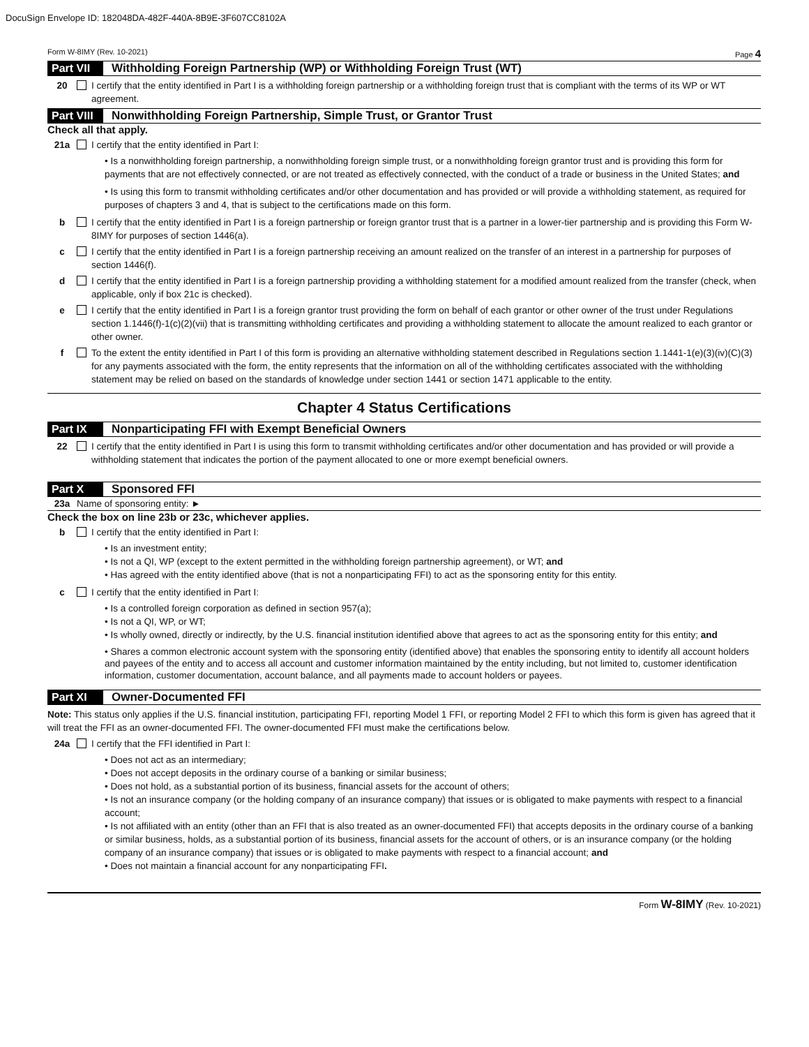DocuSign Envelope ID: 182048DA-482F-440A-8B9E-3F607CC8102A
Form W-8IMY (Rev. 10-2021) Page 4
Part VII
Withholding Foreign Partnership (WP) or Withholding Foreign Trust (WT)
20 I certify that the entity identified in Part I is a withholding foreign partnership or a withholding foreign trust that is compliant with the terms of its WP or WT agreement.
Part VIII
Nonwithholding Foreign Partnership, Simple Trust, or Grantor Trust
Check all that apply.
21a I certify that the entity identified in Part I:
• Is a nonwithholding foreign partnership, a nonwithholding foreign simple trust, or a nonwithholding foreign grantor trust and is providing this form for payments that are not effectively connected, or are not treated as effectively connected, with the conduct of a trade or business in the United States; and
• Is using this form to transmit withholding certificates and/or other documentation and has provided or will provide a withholding statement, as required for purposes of chapters 3 and 4, that is subject to the certifications made on this form.
b I certify that the entity identified in Part I is a foreign partnership or foreign grantor trust that is a partner in a lower-tier partnership and is providing this Form W-8IMY for purposes of section 1446(a).
c I certify that the entity identified in Part I is a foreign partnership receiving an amount realized on the transfer of an interest in a partnership for purposes of section 1446(f).
d I certify that the entity identified in Part I is a foreign partnership providing a withholding statement for a modified amount realized from the transfer (check, when applicable, only if box 21c is checked).
e I certify that the entity identified in Part I is a foreign grantor trust providing the form on behalf of each grantor or other owner of the trust under Regulations section 1.1446(f)-1(c)(2)(vii) that is transmitting withholding certificates and providing a withholding statement to allocate the amount realized to each grantor or other owner.
f To the extent the entity identified in Part I of this form is providing an alternative withholding statement described in Regulations section 1.1441-1(e)(3)(iv)(C)(3) for any payments associated with the form, the entity represents that the information on all of the withholding certificates associated with the withholding statement may be relied on based on the standards of knowledge under section 1441 or section 1471 applicable to the entity.
Chapter 4 Status Certifications
Part IX Nonparticipating FFI with Exempt Beneficial Owners
22 I certify that the entity identified in Part I is using this form to transmit withholding certificates and/or other documentation and has provided or will provide a withholding statement that indicates the portion of the payment allocated to one or more exempt beneficial owners.
Part X Sponsored FFI
23a Name of sponsoring entity: ►
Check the box on line 23b or 23c, whichever applies.
b I certify that the entity identified in Part I:
• Is an investment entity;
• Is not a QI, WP (except to the extent permitted in the withholding foreign partnership agreement), or WT; and
• Has agreed with the entity identified above (that is not a nonparticipating FFI) to act as the sponsoring entity for this entity.
c I certify that the entity identified in Part I:
• Is a controlled foreign corporation as defined in section 957(a);
• Is not a QI, WP, or WT;
• Is wholly owned, directly or indirectly, by the U.S. financial institution identified above that agrees to act as the sponsoring entity for this entity; and
• Shares a common electronic account system with the sponsoring entity (identified above) that enables the sponsoring entity to identify all account holders and payees of the entity and to access all account and customer information maintained by the entity including, but not limited to, customer identification information, customer documentation, account balance, and all payments made to account holders or payees.
Part XI Owner-Documented FFI
Note: This status only applies if the U.S. financial institution, participating FFI, reporting Model 1 FFI, or reporting Model 2 FFI to which this form is given has agreed that it will treat the FFI as an owner-documented FFI. The owner-documented FFI must make the certifications below.
24a I certify that the FFI identified in Part I:
• Does not act as an intermediary;
• Does not accept deposits in the ordinary course of a banking or similar business;
• Does not hold, as a substantial portion of its business, financial assets for the account of others;
• Is not an insurance company (or the holding company of an insurance company) that issues or is obligated to make payments with respect to a financial account;
• Is not affiliated with an entity (other than an FFI that is also treated as an owner-documented FFI) that accepts deposits in the ordinary course of a banking or similar business, holds, as a substantial portion of its business, financial assets for the account of others, or is an insurance company (or the holding company of an insurance company) that issues or is obligated to make payments with respect to a financial account; and
• Does not maintain a financial account for any nonparticipating FFI.
Form W-8IMY (Rev. 10-2021)